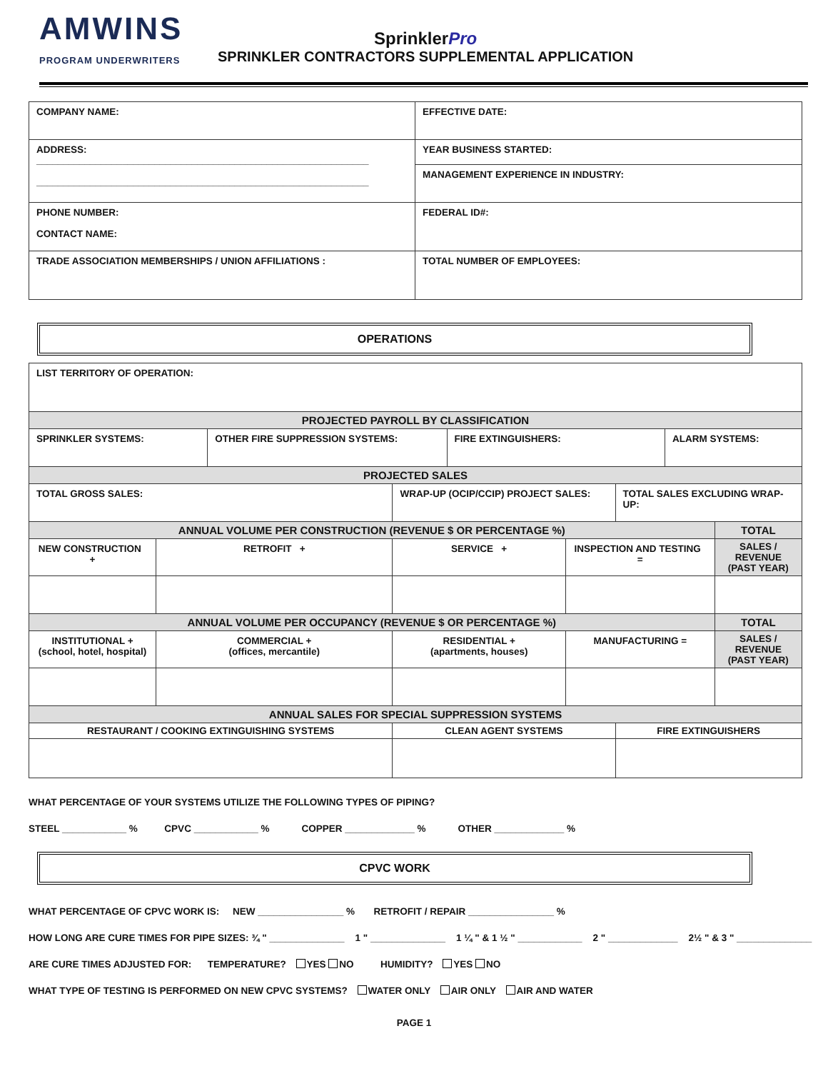AMWINS
PROGRAM UNDERWRITERS
SprinklerPro
SPRINKLER CONTRACTORS SUPPLEMENTAL APPLICATION
| COMPANY NAME: | EFFECTIVE DATE: |
| ADDRESS: ______________________________________________________________ ______________________________________________________________ | YEAR BUSINESS STARTED: |
| | MANAGEMENT EXPERIENCE IN INDUSTRY: |
| PHONE NUMBER: CONTACT NAME: | FEDERAL ID#: |
| TRADE ASSOCIATION MEMBERSHIPS / UNION AFFILIATIONS : | TOTAL NUMBER OF EMPLOYEES: |
OPERATIONS
| LIST TERRITORY OF OPERATION: | | | | | | | | |
| PROJECTED PAYROLL BY CLASSIFICATION | | | | | | | | |
| SPRINKLER SYSTEMS: | | OTHER FIRE SUPPRESSION SYSTEMS: | | FIRE EXTINGUISHERS: | | | ALARM SYSTEMS: | |
| PROJECTED SALES | | | | | | | | |
| TOTAL GROSS SALES: | | | WRAP-UP (OCIP/CCIP) PROJECT SALES: | | | TOTAL SALES EXCLUDING WRAP-UP: | | |
| ANNUAL VOLUME PER CONSTRUCTION (REVENUE $ OR PERCENTAGE %) | | | | | | | | TOTAL |
| NEW CONSTRUCTION + | RETROFIT + | | SERVICE + | | INSPECTION AND TESTING = | | | SALES / REVENUE (PAST YEAR) |
| ANNUAL VOLUME PER OCCUPANCY (REVENUE $ OR PERCENTAGE %) | | | | | | | | TOTAL |
| INSTITUTIONAL + (school, hotel, hospital) | COMMERCIAL + (offices, mercantile) | | RESIDENTIAL + (apartments, houses) | | MANUFACTURING = | | | SALES / REVENUE (PAST YEAR) |
| ANNUAL SALES FOR SPECIAL SUPPRESSION SYSTEMS | | | | | | | | |
| RESTAURANT / COOKING EXTINGUISHING SYSTEMS | | | CLEAN AGENT SYSTEMS | | | FIRE EXTINGUISHERS | | |
WHAT PERCENTAGE OF YOUR SYSTEMS UTILIZE THE FOLLOWING TYPES OF PIPING?
STEEL ____________ % CPVC ____________ % COPPER _____________ % OTHER _____________ %
CPVC WORK
WHAT PERCENTAGE OF CPVC WORK IS: NEW ________________ % RETROFIT / REPAIR ________________ %
HOW LONG ARE CURE TIMES FOR PIPE SIZES: ¾ " ______________ 1 " ______________ 1 ¼ " & 1 ½ " ____________ 2 " _____________ 2½ " & 3 " ______________
ARE CURE TIMES ADJUSTED FOR: TEMPERATURE? YES NO HUMIDITY? YES NO
WHAT TYPE OF TESTING IS PERFORMED ON NEW CPVC SYSTEMS? WATER ONLY AIR ONLY AIR AND WATER
PAGE 1